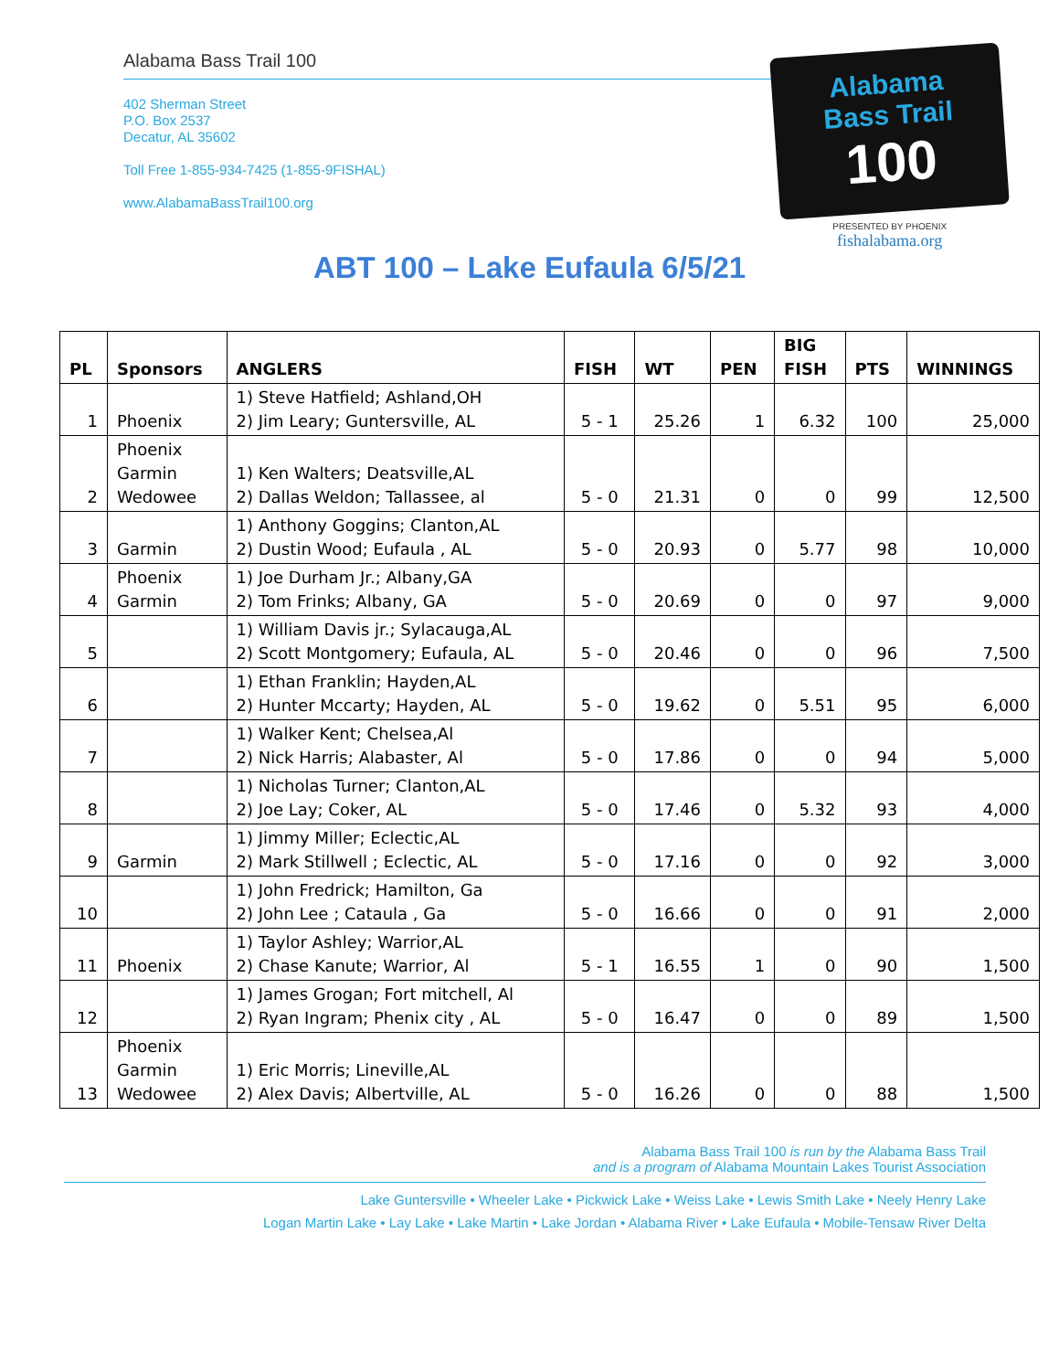Alabama Bass Trail 100
402 Sherman Street
P.O. Box 2537
Decatur, AL 35602
Toll Free 1-855-934-7425 (1-855-9FISHAL)
www.AlabamaBassTrail100.org
Alabama
Bass Trail
100
PRESENTED BY PHOENIX
fishalabama.org
ABT 100 – Lake Eufaula 6/5/21
| PL | Sponsors | ANGLERS | FISH | WT | PEN | BIG FISH | PTS | WINNINGS |
| --- | --- | --- | --- | --- | --- | --- | --- | --- |
| 1 | Phoenix | 1) Steve Hatfield; Ashland,OH 2) Jim Leary; Guntersville, AL | 5 - 1 | 25.26 | 1 | 6.32 | 100 | 25,000 |
| 2 | Phoenix Garmin Wedowee | 1) Ken Walters; Deatsville,AL 2) Dallas Weldon; Tallassee, al | 5 - 0 | 21.31 | 0 | 0 | 99 | 12,500 |
| 3 | Garmin | 1) Anthony Goggins; Clanton,AL 2) Dustin Wood; Eufaula , AL | 5 - 0 | 20.93 | 0 | 5.77 | 98 | 10,000 |
| 4 | Phoenix Garmin | 1) Joe Durham Jr.; Albany,GA 2) Tom Frinks; Albany, GA | 5 - 0 | 20.69 | 0 | 0 | 97 | 9,000 |
| 5 | | 1) William Davis jr.; Sylacauga,AL 2) Scott Montgomery; Eufaula, AL | 5 - 0 | 20.46 | 0 | 0 | 96 | 7,500 |
| 6 | | 1) Ethan Franklin; Hayden,AL 2) Hunter Mccarty; Hayden, AL | 5 - 0 | 19.62 | 0 | 5.51 | 95 | 6,000 |
| 7 | | 1) Walker Kent; Chelsea,Al 2) Nick Harris; Alabaster, Al | 5 - 0 | 17.86 | 0 | 0 | 94 | 5,000 |
| 8 | | 1) Nicholas Turner; Clanton,AL 2) Joe Lay; Coker, AL | 5 - 0 | 17.46 | 0 | 5.32 | 93 | 4,000 |
| 9 | Garmin | 1) Jimmy Miller; Eclectic,AL 2) Mark Stillwell ; Eclectic, AL | 5 - 0 | 17.16 | 0 | 0 | 92 | 3,000 |
| 10 | | 1) John Fredrick; Hamilton, Ga 2) John Lee ; Cataula , Ga | 5 - 0 | 16.66 | 0 | 0 | 91 | 2,000 |
| 11 | Phoenix | 1) Taylor Ashley; Warrior,AL 2) Chase Kanute; Warrior, Al | 5 - 1 | 16.55 | 1 | 0 | 90 | 1,500 |
| 12 | | 1) James Grogan; Fort mitchell, Al 2) Ryan Ingram; Phenix city , AL | 5 - 0 | 16.47 | 0 | 0 | 89 | 1,500 |
| 13 | Phoenix Garmin Wedowee | 1) Eric Morris; Lineville,AL 2) Alex Davis; Albertville, AL | 5 - 0 | 16.26 | 0 | 0 | 88 | 1,500 |
Alabama Bass Trail 100 is run by the Alabama Bass Trail
and is a program of Alabama Mountain Lakes Tourist Association
Lake Guntersville • Wheeler Lake • Pickwick Lake • Weiss Lake • Lewis Smith Lake • Neely Henry Lake
Logan Martin Lake • Lay Lake • Lake Martin • Lake Jordan • Alabama River • Lake Eufaula • Mobile-Tensaw River Delta